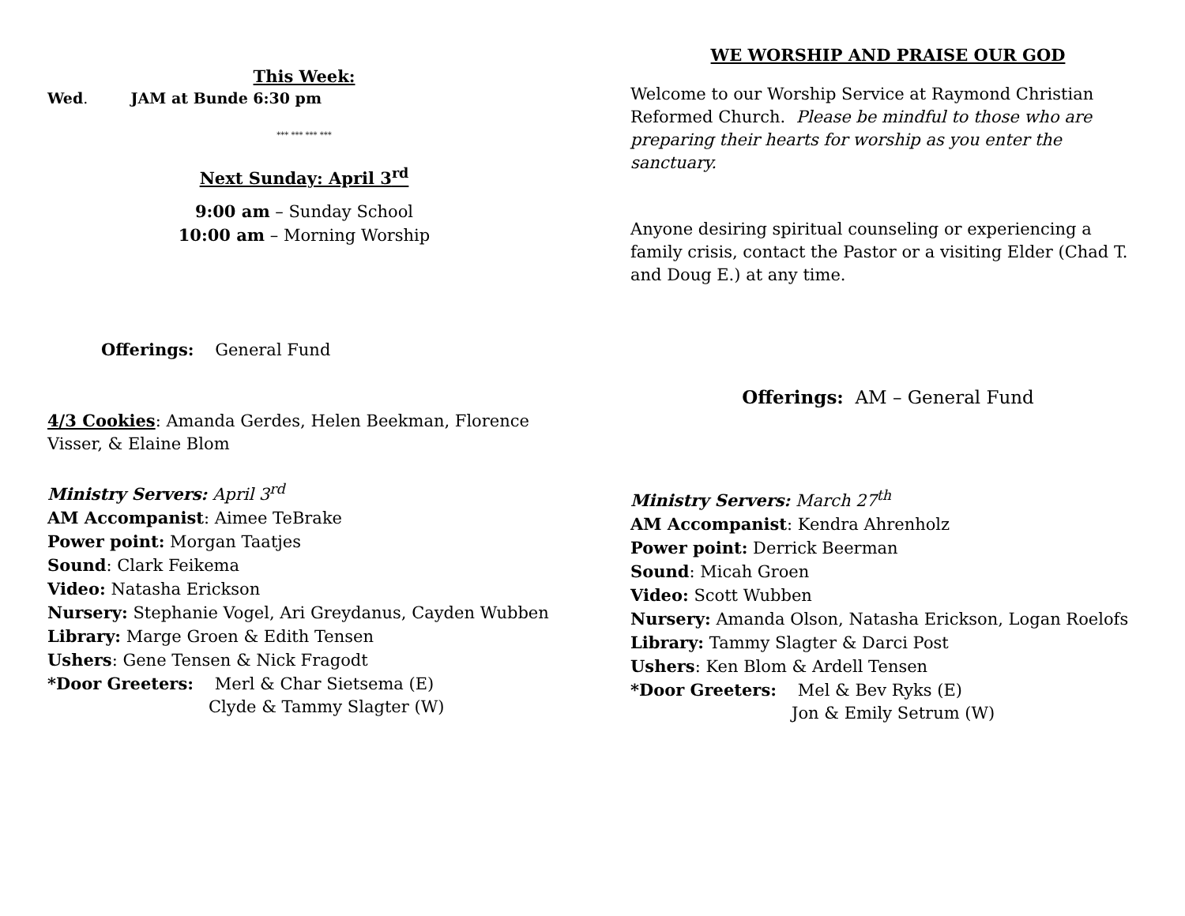This Week:
Wed. JAM at Bunde 6:30 pm
*** *** *** ***
Next Sunday: April 3<sup>rd</sup>
9:00 am – Sunday School
10:00 am – Morning Worship
Offerings: General Fund
4/3 Cookies: Amanda Gerdes, Helen Beekman, Florence
Visser, & Elaine Blom
Ministry Servers: April 3<sup>rd</sup>
AM Accompanist: Aimee TeBrake
Power point: Morgan Taatjes
Sound: Clark Feikema
Video: Natasha Erickson
Nursery: Stephanie Vogel, Ari Greydanus, Cayden Wubben
Library: Marge Groen & Edith Tensen
Ushers: Gene Tensen & Nick Fragodt
*Door Greeters: Merl & Char Sietsema (E)
Clyde & Tammy Slagter (W)
WE WORSHIP AND PRAISE OUR GOD
Welcome to our Worship Service at Raymond Christian Reformed Church. Please be mindful to those who are preparing their hearts for worship as you enter the sanctuary.
Anyone desiring spiritual counseling or experiencing a family crisis, contact the Pastor or a visiting Elder (Chad T. and Doug E.) at any time.
Offerings: AM – General Fund
Ministry Servers: March 27<sup>th</sup>
AM Accompanist: Kendra Ahrenholz
Power point: Derrick Beerman
Sound: Micah Groen
Video: Scott Wubben
Nursery: Amanda Olson, Natasha Erickson, Logan Roelofs
Library: Tammy Slagter & Darci Post
Ushers: Ken Blom & Ardell Tensen
*Door Greeters: Mel & Bev Ryks (E)
Jon & Emily Setrum (W)